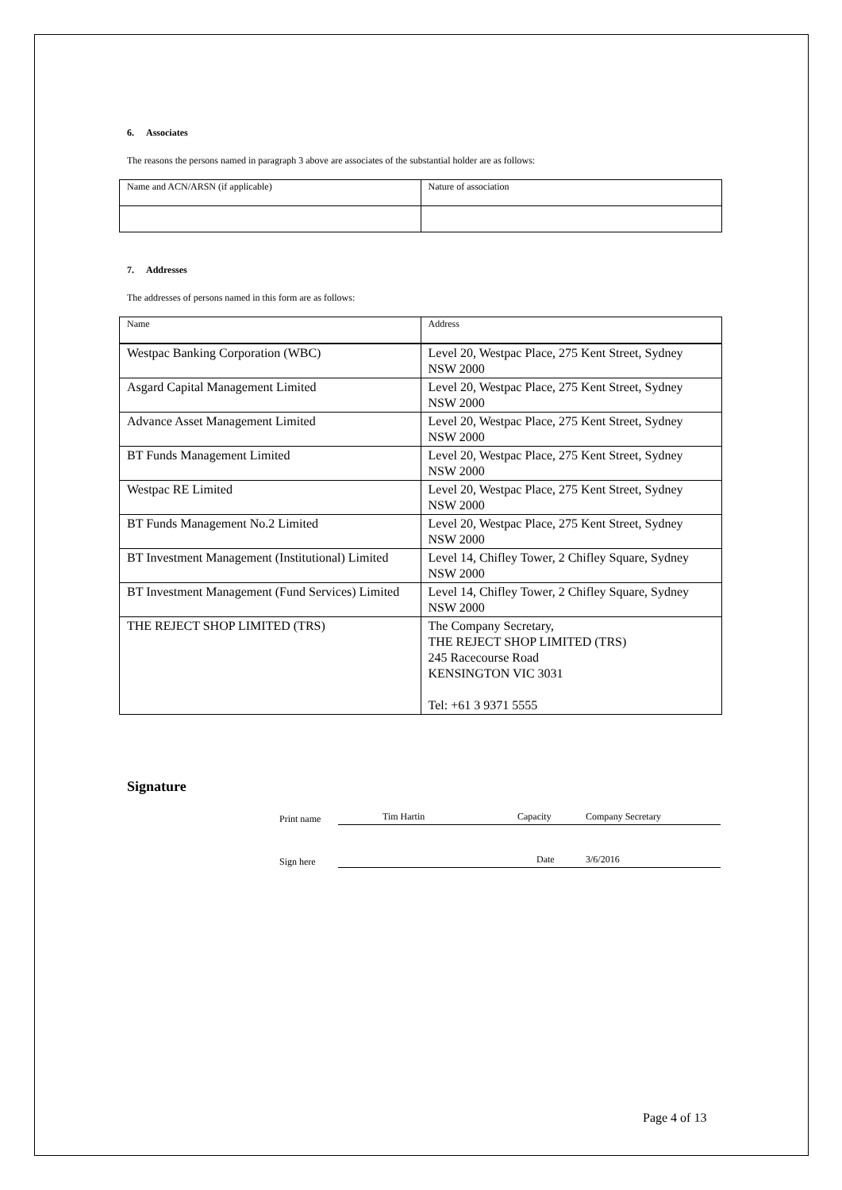6. Associates
The reasons the persons named in paragraph 3 above are associates of the substantial holder are as follows:
| Name and ACN/ARSN (if applicable) | Nature of association |
7. Addresses
The addresses of persons named in this form are as follows:
| Name | Address |
| Westpac Banking Corporation (WBC) | Level 20, Westpac Place, 275 Kent Street, Sydney NSW 2000 |
| Asgard Capital Management Limited | Level 20, Westpac Place, 275 Kent Street, Sydney NSW 2000 |
| Advance Asset Management Limited | Level 20, Westpac Place, 275 Kent Street, Sydney NSW 2000 |
| BT Funds Management Limited | Level 20, Westpac Place, 275 Kent Street, Sydney NSW 2000 |
| Westpac RE Limited | Level 20, Westpac Place, 275 Kent Street, Sydney NSW 2000 |
| BT Funds Management No.2 Limited | Level 20, Westpac Place, 275 Kent Street, Sydney NSW 2000 |
| BT Investment Management (Institutional) Limited | Level 14, Chifley Tower, 2 Chifley Square, Sydney NSW 2000 |
| BT Investment Management (Fund Services) Limited | Level 14, Chifley Tower, 2 Chifley Square, Sydney NSW 2000 |
| THE REJECT SHOP LIMITED (TRS) | The Company Secretary, THE REJECT SHOP LIMITED (TRS) 245 Racecourse Road KENSINGTON VIC 3031 Tel: +61 3 9371 5555 |
Signature
Print name
Tim Hartin Capacity Company Secretary
Sign here
Date 3/6/2016
Page 4 of 13